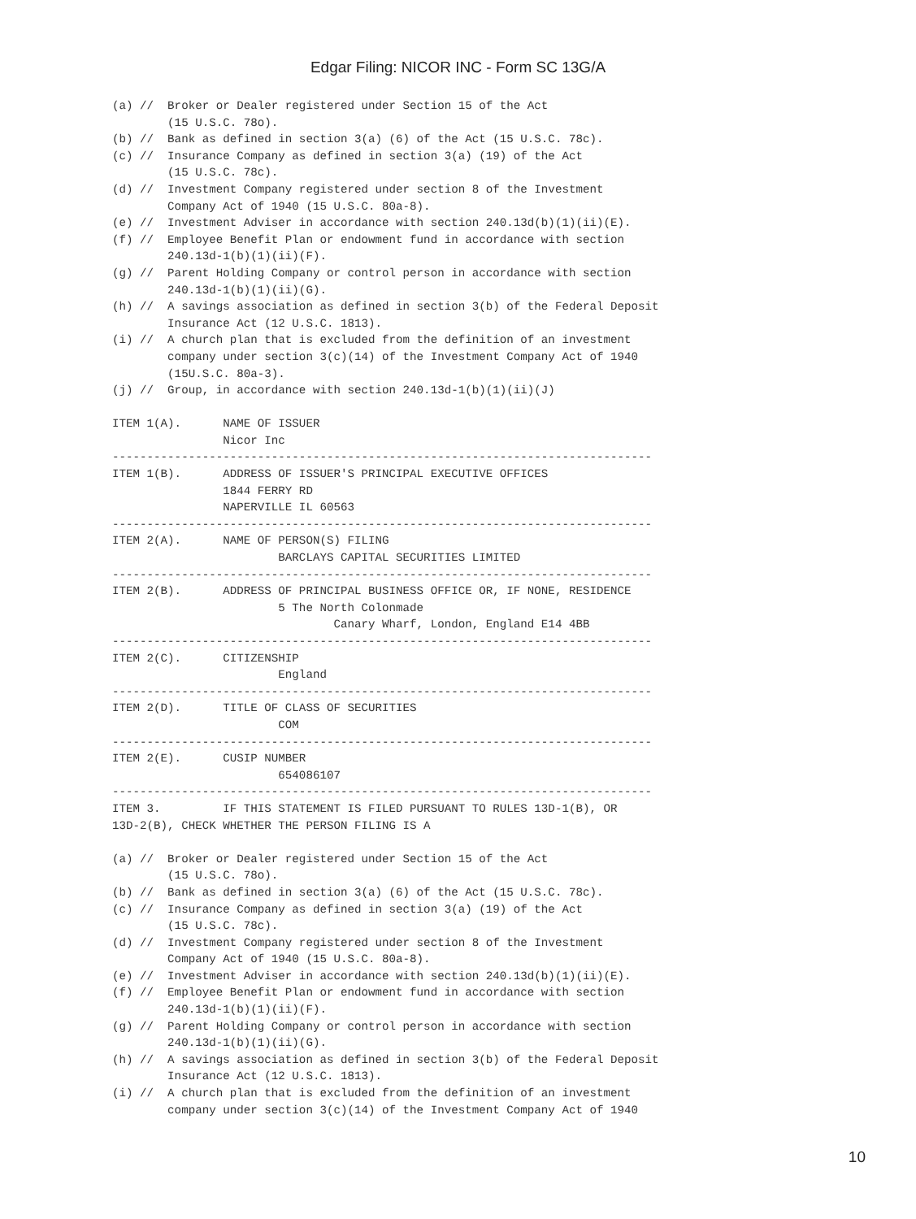Edgar Filing: NICOR INC - Form SC 13G/A
(a) //  Broker or Dealer registered under Section 15 of the Act
        (15 U.S.C. 78o).
(b) //  Bank as defined in section 3(a) (6) of the Act (15 U.S.C. 78c).
(c) //  Insurance Company as defined in section 3(a) (19) of the Act
        (15 U.S.C. 78c).
(d) //  Investment Company registered under section 8 of the Investment
        Company Act of 1940 (15 U.S.C. 80a-8).
(e) //  Investment Adviser in accordance with section 240.13d(b)(1)(ii)(E).
(f) //  Employee Benefit Plan or endowment fund in accordance with section
        240.13d-1(b)(1)(ii)(F).
(g) //  Parent Holding Company or control person in accordance with section
        240.13d-1(b)(1)(ii)(G).
(h) //  A savings association as defined in section 3(b) of the Federal Deposit
        Insurance Act (12 U.S.C. 1813).
(i) //  A church plan that is excluded from the definition of an investment
        company under section 3(c)(14) of the Investment Company Act of 1940
        (15U.S.C. 80a-3).
(j) //  Group, in accordance with section 240.13d-1(b)(1)(ii)(J)

ITEM 1(A).      NAME OF ISSUER
                Nicor Inc
------------------------------------------------------------------------------
ITEM 1(B).      ADDRESS OF ISSUER'S PRINCIPAL EXECUTIVE OFFICES
                1844 FERRY RD
                NAPERVILLE IL 60563
------------------------------------------------------------------------------
ITEM 2(A).      NAME OF PERSON(S) FILING
                        BARCLAYS CAPITAL SECURITIES LIMITED
------------------------------------------------------------------------------
ITEM 2(B).      ADDRESS OF PRINCIPAL BUSINESS OFFICE OR, IF NONE, RESIDENCE
                        5 The North Colonmade
                                Canary Wharf, London, England E14 4BB
------------------------------------------------------------------------------
ITEM 2(C).      CITIZENSHIP
                        England
------------------------------------------------------------------------------
ITEM 2(D).      TITLE OF CLASS OF SECURITIES
                        COM
------------------------------------------------------------------------------
ITEM 2(E).      CUSIP NUMBER
                        654086107
------------------------------------------------------------------------------
ITEM 3.         IF THIS STATEMENT IS FILED PURSUANT TO RULES 13D-1(B), OR
13D-2(B), CHECK WHETHER THE PERSON FILING IS A

(a) //  Broker or Dealer registered under Section 15 of the Act
        (15 U.S.C. 78o).
(b) //  Bank as defined in section 3(a) (6) of the Act (15 U.S.C. 78c).
(c) //  Insurance Company as defined in section 3(a) (19) of the Act
        (15 U.S.C. 78c).
(d) //  Investment Company registered under section 8 of the Investment
        Company Act of 1940 (15 U.S.C. 80a-8).
(e) //  Investment Adviser in accordance with section 240.13d(b)(1)(ii)(E).
(f) //  Employee Benefit Plan or endowment fund in accordance with section
        240.13d-1(b)(1)(ii)(F).
(g) //  Parent Holding Company or control person in accordance with section
        240.13d-1(b)(1)(ii)(G).
(h) //  A savings association as defined in section 3(b) of the Federal Deposit
        Insurance Act (12 U.S.C. 1813).
(i) //  A church plan that is excluded from the definition of an investment
        company under section 3(c)(14) of the Investment Company Act of 1940
10